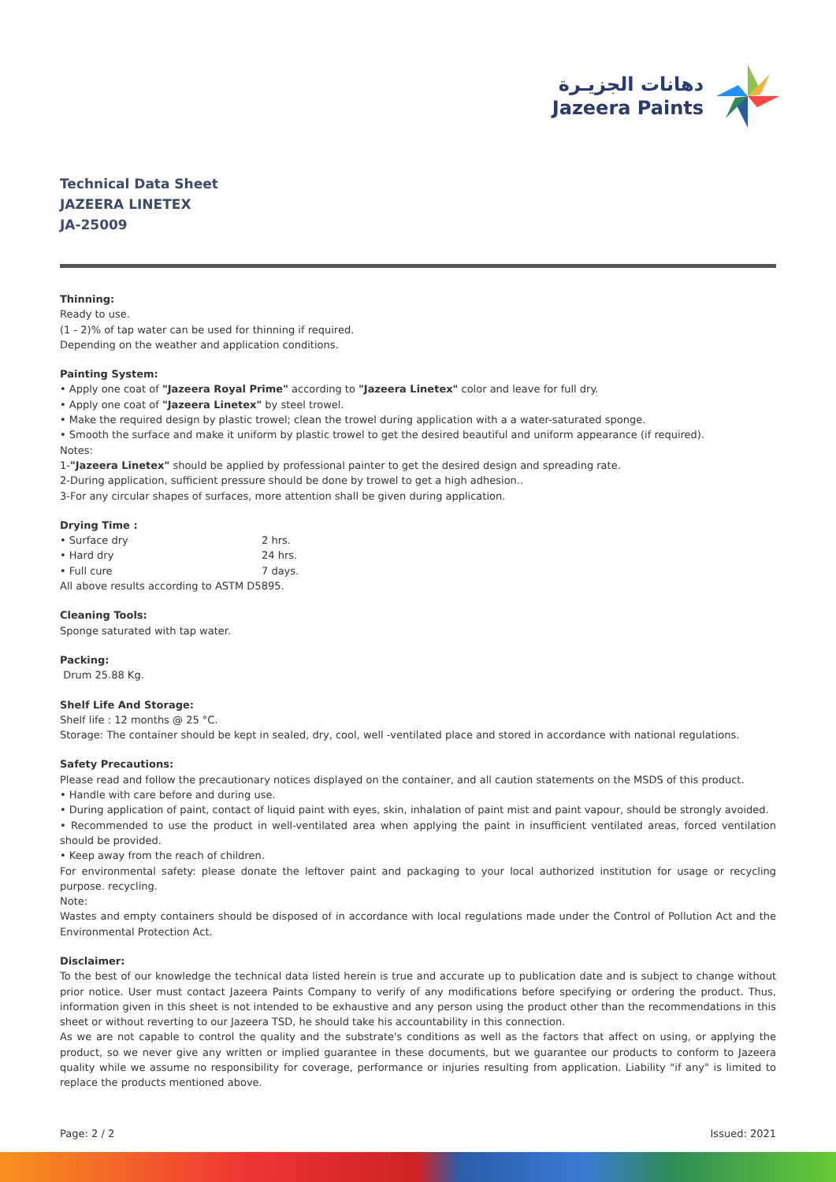دهانات الجزيـرة
Jazeera Paints
Technical Data Sheet
JAZEERA LINETEX
JA-25009
Thinning:
Ready to use.
(1 - 2)% of tap water can be used for thinning if required.
Depending on the weather and application conditions.
Painting System:
• Apply one coat of "Jazeera Royal Prime" according to "Jazeera Linetex" color and leave for full dry.
• Apply one coat of "Jazeera Linetex" by steel trowel.
• Make the required design by plastic trowel; clean the trowel during application with a a water-saturated sponge.
• Smooth the surface and make it uniform by plastic trowel to get the desired beautiful and uniform appearance (if required).
Notes:
1-"Jazeera Linetex" should be applied by professional painter to get the desired design and spreading rate.
2-During application, sufficient pressure should be done by trowel to get a high adhesion..
3-For any circular shapes of surfaces, more attention shall be given during application.
Drying Time :
• Surface dry 2 hrs.
• Hard dry 24 hrs.
• Full cure 7 days.
All above results according to ASTM D5895.
Cleaning Tools:
Sponge saturated with tap water.
Packing:
Drum 25.88 Kg.
Shelf Life And Storage:
Shelf life : 12 months @ 25 °C.
Storage: The container should be kept in sealed, dry, cool, well -ventilated place and stored in accordance with national regulations.
Safety Precautions:
Please read and follow the precautionary notices displayed on the container, and all caution statements on the MSDS of this product.
• Handle with care before and during use.
• During application of paint, contact of liquid paint with eyes, skin, inhalation of paint mist and paint vapour, should be strongly avoided.
• Recommended to use the product in well-ventilated area when applying the paint in insufficient ventilated areas, forced ventilation should be provided.
• Keep away from the reach of children.
For environmental safety: please donate the leftover paint and packaging to your local authorized institution for usage or recycling purpose. recycling.
Note:
Wastes and empty containers should be disposed of in accordance with local regulations made under the Control of Pollution Act and the Environmental Protection Act.
Disclaimer:
To the best of our knowledge the technical data listed herein is true and accurate up to publication date and is subject to change without prior notice. User must contact Jazeera Paints Company to verify of any modifications before specifying or ordering the product. Thus, information given in this sheet is not intended to be exhaustive and any person using the product other than the recommendations in this sheet or without reverting to our Jazeera TSD, he should take his accountability in this connection.
As we are not capable to control the quality and the substrate's conditions as well as the factors that affect on using, or applying the product, so we never give any written or implied guarantee in these documents, but we guarantee our products to conform to Jazeera quality while we assume no responsibility for coverage, performance or injuries resulting from application. Liability "if any" is limited to replace the products mentioned above.
Page: 2 / 2 Issued: 2021